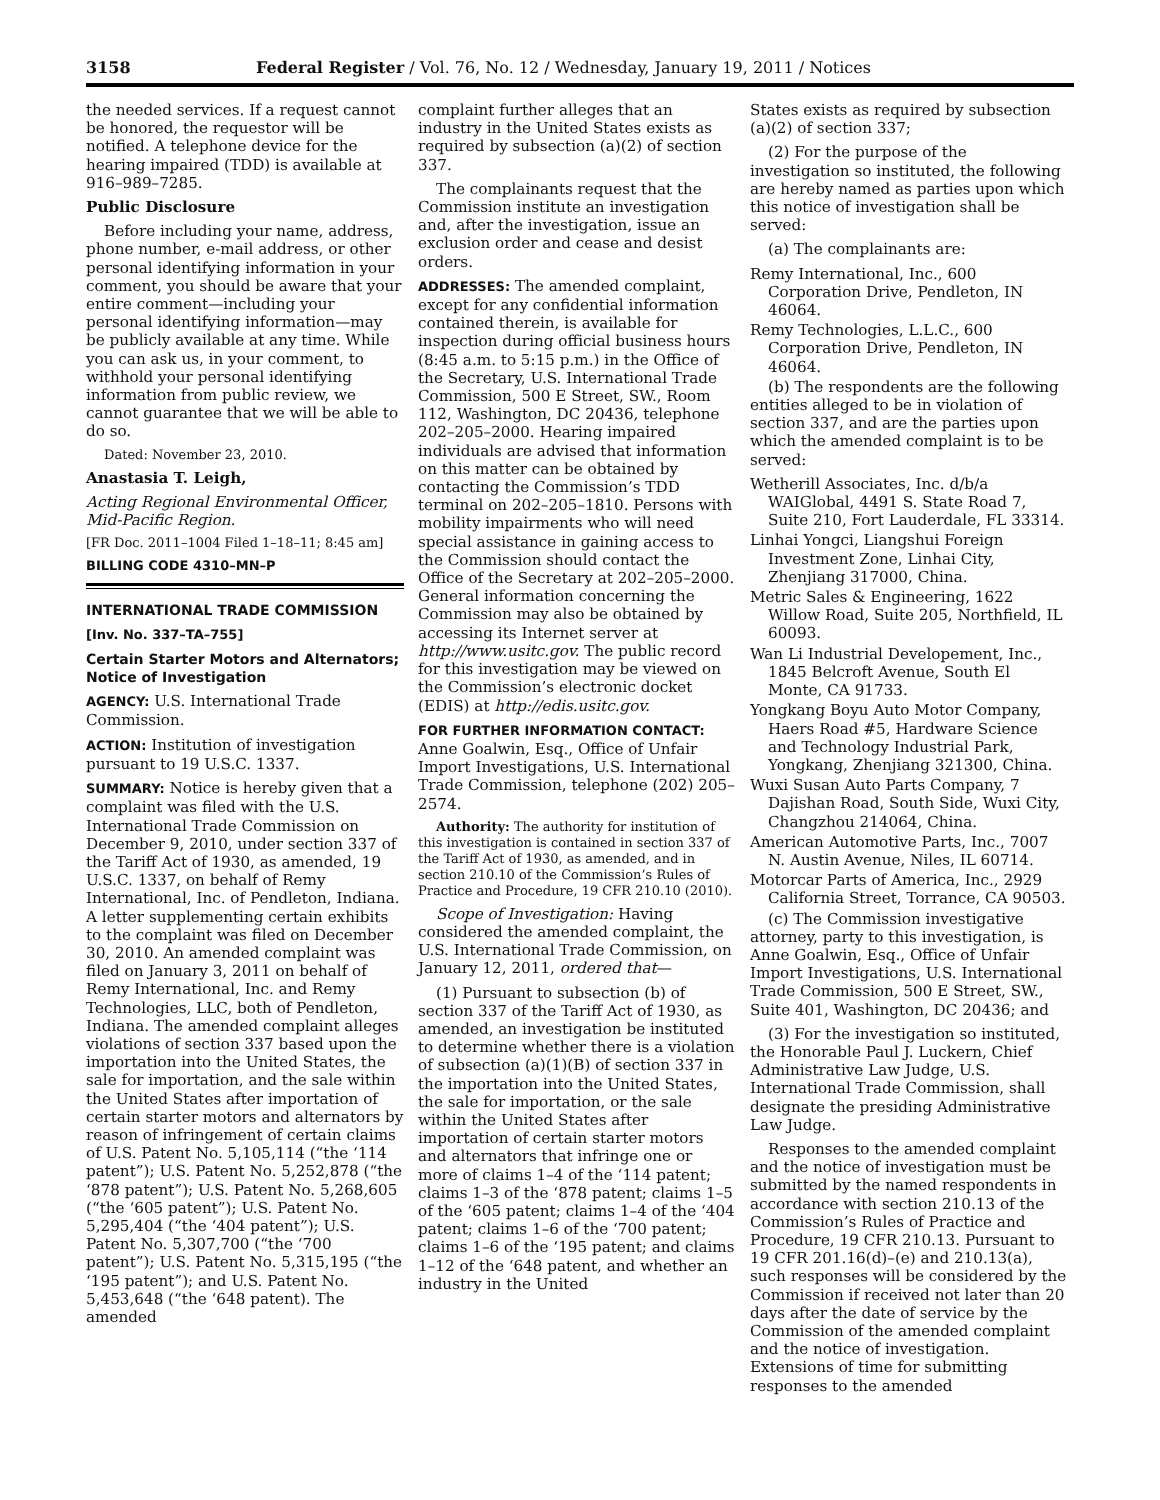3158 Federal Register / Vol. 76, No. 12 / Wednesday, January 19, 2011 / Notices
the needed services. If a request cannot be honored, the requestor will be notified. A telephone device for the hearing impaired (TDD) is available at 916–989–7285.
Public Disclosure
Before including your name, address, phone number, e-mail address, or other personal identifying information in your comment, you should be aware that your entire comment—including your personal identifying information—may be publicly available at any time. While you can ask us, in your comment, to withhold your personal identifying information from public review, we cannot guarantee that we will be able to do so.
Dated: November 23, 2010.
Anastasia T. Leigh,
Acting Regional Environmental Officer, Mid-Pacific Region.
[FR Doc. 2011–1004 Filed 1–18–11; 8:45 am]
BILLING CODE 4310–MN–P
INTERNATIONAL TRADE COMMISSION
[Inv. No. 337–TA–755]
Certain Starter Motors and Alternators; Notice of Investigation
AGENCY: U.S. International Trade Commission.
ACTION: Institution of investigation pursuant to 19 U.S.C. 1337.
SUMMARY: Notice is hereby given that a complaint was filed with the U.S. International Trade Commission on December 9, 2010, under section 337 of the Tariff Act of 1930, as amended, 19 U.S.C. 1337, on behalf of Remy International, Inc. of Pendleton, Indiana. A letter supplementing certain exhibits to the complaint was filed on December 30, 2010. An amended complaint was filed on January 3, 2011 on behalf of Remy International, Inc. and Remy Technologies, LLC, both of Pendleton, Indiana. The amended complaint alleges violations of section 337 based upon the importation into the United States, the sale for importation, and the sale within the United States after importation of certain starter motors and alternators by reason of infringement of certain claims of U.S. Patent No. 5,105,114 (“the ‘114 patent”); U.S. Patent No. 5,252,878 (“the ‘878 patent”); U.S. Patent No. 5,268,605 (“the ‘605 patent”); U.S. Patent No. 5,295,404 (“the ‘404 patent”); U.S. Patent No. 5,307,700 (“the ‘700 patent”); U.S. Patent No. 5,315,195 (“the ‘195 patent”); and U.S. Patent No. 5,453,648 (“the ‘648 patent). The amended
complaint further alleges that an industry in the United States exists as required by subsection (a)(2) of section 337.
The complainants request that the Commission institute an investigation and, after the investigation, issue an exclusion order and cease and desist orders.
ADDRESSES: The amended complaint, except for any confidential information contained therein, is available for inspection during official business hours (8:45 a.m. to 5:15 p.m.) in the Office of the Secretary, U.S. International Trade Commission, 500 E Street, SW., Room 112, Washington, DC 20436, telephone 202–205–2000. Hearing impaired individuals are advised that information on this matter can be obtained by contacting the Commission’s TDD terminal on 202–205–1810. Persons with mobility impairments who will need special assistance in gaining access to the Commission should contact the Office of the Secretary at 202–205–2000. General information concerning the Commission may also be obtained by accessing its Internet server at http://www.usitc.gov. The public record for this investigation may be viewed on the Commission’s electronic docket (EDIS) at http://edis.usitc.gov.
FOR FURTHER INFORMATION CONTACT: Anne Goalwin, Esq., Office of Unfair Import Investigations, U.S. International Trade Commission, telephone (202) 205–2574.
Authority: The authority for institution of this investigation is contained in section 337 of the Tariff Act of 1930, as amended, and in section 210.10 of the Commission’s Rules of Practice and Procedure, 19 CFR 210.10 (2010).
Scope of Investigation: Having considered the amended complaint, the U.S. International Trade Commission, on January 12, 2011, ordered that—
(1) Pursuant to subsection (b) of section 337 of the Tariff Act of 1930, as amended, an investigation be instituted to determine whether there is a violation of subsection (a)(1)(B) of section 337 in the importation into the United States, the sale for importation, or the sale within the United States after importation of certain starter motors and alternators that infringe one or more of claims 1–4 of the ‘114 patent; claims 1–3 of the ‘878 patent; claims 1–5 of the ‘605 patent; claims 1–4 of the ‘404 patent; claims 1–6 of the ‘700 patent; claims 1–6 of the ‘195 patent; and claims 1–12 of the ‘648 patent, and whether an industry in the United
States exists as required by subsection (a)(2) of section 337;
(2) For the purpose of the investigation so instituted, the following are hereby named as parties upon which this notice of investigation shall be served:
(a) The complainants are:
Remy International, Inc., 600 Corporation Drive, Pendleton, IN 46064.
Remy Technologies, L.L.C., 600 Corporation Drive, Pendleton, IN 46064.
(b) The respondents are the following entities alleged to be in violation of section 337, and are the parties upon which the amended complaint is to be served:
Wetherill Associates, Inc. d/b/a WAIGlobal, 4491 S. State Road 7, Suite 210, Fort Lauderdale, FL 33314.
Linhai Yongci, Liangshui Foreign Investment Zone, Linhai City, Zhenjiang 317000, China.
Metric Sales & Engineering, 1622 Willow Road, Suite 205, Northfield, IL 60093.
Wan Li Industrial Developement, Inc., 1845 Belcroft Avenue, South El Monte, CA 91733.
Yongkang Boyu Auto Motor Company, Haers Road #5, Hardware Science and Technology Industrial Park, Yongkang, Zhenjiang 321300, China.
Wuxi Susan Auto Parts Company, 7 Dajishan Road, South Side, Wuxi City, Changzhou 214064, China.
American Automotive Parts, Inc., 7007 N. Austin Avenue, Niles, IL 60714.
Motorcar Parts of America, Inc., 2929 California Street, Torrance, CA 90503.
(c) The Commission investigative attorney, party to this investigation, is Anne Goalwin, Esq., Office of Unfair Import Investigations, U.S. International Trade Commission, 500 E Street, SW., Suite 401, Washington, DC 20436; and
(3) For the investigation so instituted, the Honorable Paul J. Luckern, Chief Administrative Law Judge, U.S. International Trade Commission, shall designate the presiding Administrative Law Judge.
Responses to the amended complaint and the notice of investigation must be submitted by the named respondents in accordance with section 210.13 of the Commission’s Rules of Practice and Procedure, 19 CFR 210.13. Pursuant to 19 CFR 201.16(d)–(e) and 210.13(a), such responses will be considered by the Commission if received not later than 20 days after the date of service by the Commission of the amended complaint and the notice of investigation. Extensions of time for submitting responses to the amended